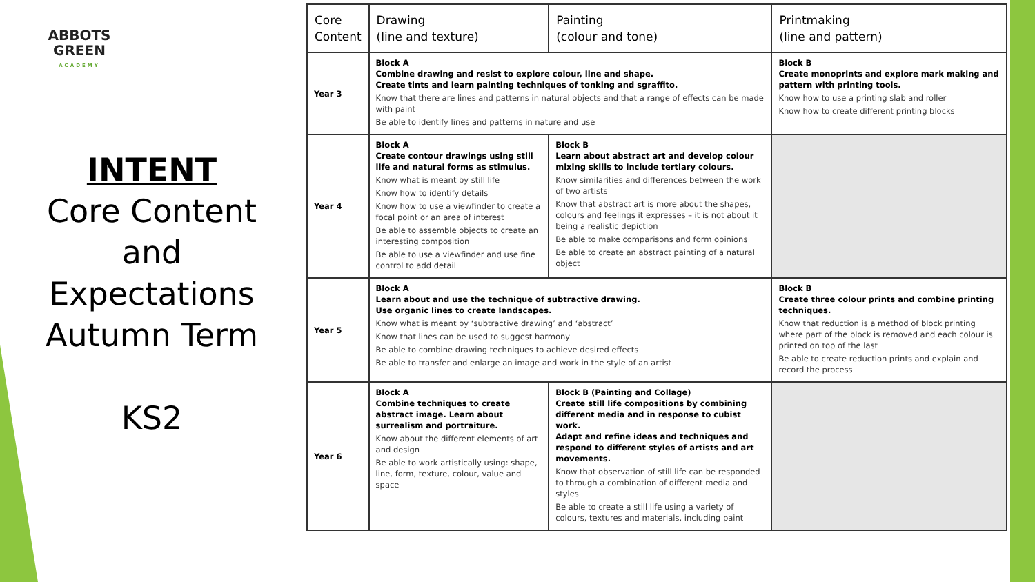ABBOTS
GREEN
ACADEMY
INTENT
Core Content
and
Expectations
Autumn Term
KS2
| Core Content | Drawing (line and texture) | Painting (colour and tone) | Printmaking (line and pattern) |
| --- | --- | --- | --- |
| Year 3 | Block A Combine drawing and resist to explore colour, line and shape. Create tints and learn painting techniques of tonking and sgraffito. Know that there are lines and patterns in natural objects and that a range of effects can be made with paint Be able to identify lines and patterns in nature and use | | Block B Create monoprints and explore mark making and pattern with printing tools. Know how to use a printing slab and roller Know how to create different printing blocks |
| Year 4 | Block A Create contour drawings using still life and natural forms as stimulus. Know what is meant by still life Know how to identify details Know how to use a viewfinder to create a focal point or an area of interest Be able to assemble objects to create an interesting composition Be able to use a viewfinder and use fine control to add detail | Block B Learn about abstract art and develop colour mixing skills to include tertiary colours. Know similarities and differences between the work of two artists Know that abstract art is more about the shapes, colours and feelings it expresses – it is not about it being a realistic depiction Be able to make comparisons and form opinions Be able to create an abstract painting of a natural object | |
| Year 5 | Block A Learn about and use the technique of subtractive drawing. Use organic lines to create landscapes. Know what is meant by ‘subtractive drawing’ and ‘abstract’ Know that lines can be used to suggest harmony Be able to combine drawing techniques to achieve desired effects Be able to transfer and enlarge an image and work in the style of an artist | | Block B Create three colour prints and combine printing techniques. Know that reduction is a method of block printing where part of the block is removed and each colour is printed on top of the last Be able to create reduction prints and explain and record the process |
| Year 6 | Block A Combine techniques to create abstract image. Learn about surrealism and portraiture. Know about the different elements of art and design Be able to work artistically using: shape, line, form, texture, colour, value and space | Block B (Painting and Collage) Create still life compositions by combining different media and in response to cubist work. Adapt and refine ideas and techniques and respond to different styles of artists and art movements. Know that observation of still life can be responded to through a combination of different media and styles Be able to create a still life using a variety of colours, textures and materials, including paint | |